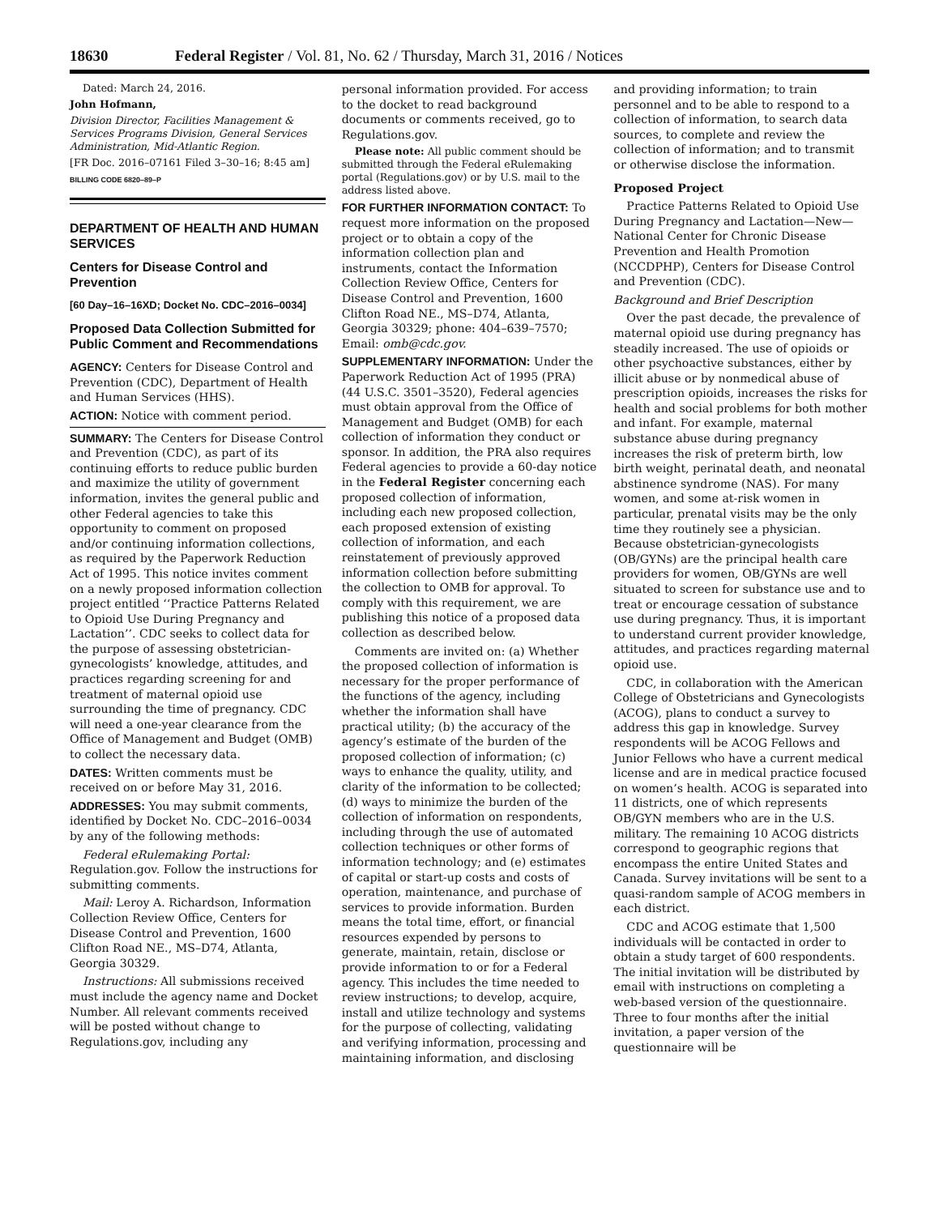18630 Federal Register / Vol. 81, No. 62 / Thursday, March 31, 2016 / Notices
Dated: March 24, 2016.
John Hofmann,
Division Director, Facilities Management & Services Programs Division, General Services Administration, Mid-Atlantic Region.
[FR Doc. 2016–07161 Filed 3–30–16; 8:45 am]
BILLING CODE 6820–89–P
DEPARTMENT OF HEALTH AND HUMAN SERVICES
Centers for Disease Control and Prevention
[60 Day–16–16XD; Docket No. CDC–2016–0034]
Proposed Data Collection Submitted for Public Comment and Recommendations
AGENCY: Centers for Disease Control and Prevention (CDC), Department of Health and Human Services (HHS).
ACTION: Notice with comment period.
SUMMARY: The Centers for Disease Control and Prevention (CDC), as part of its continuing efforts to reduce public burden and maximize the utility of government information, invites the general public and other Federal agencies to take this opportunity to comment on proposed and/or continuing information collections, as required by the Paperwork Reduction Act of 1995. This notice invites comment on a newly proposed information collection project entitled ‘‘Practice Patterns Related to Opioid Use During Pregnancy and Lactation’’. CDC seeks to collect data for the purpose of assessing obstetrician-gynecologists’ knowledge, attitudes, and practices regarding screening for and treatment of maternal opioid use surrounding the time of pregnancy. CDC will need a one-year clearance from the Office of Management and Budget (OMB) to collect the necessary data.
DATES: Written comments must be received on or before May 31, 2016.
ADDRESSES: You may submit comments, identified by Docket No. CDC–2016–0034 by any of the following methods:
Federal eRulemaking Portal: Regulation.gov. Follow the instructions for submitting comments.
Mail: Leroy A. Richardson, Information Collection Review Office, Centers for Disease Control and Prevention, 1600 Clifton Road NE., MS–D74, Atlanta, Georgia 30329.
Instructions: All submissions received must include the agency name and Docket Number. All relevant comments received will be posted without change to Regulations.gov, including any
personal information provided. For access to the docket to read background documents or comments received, go to Regulations.gov.
Please note: All public comment should be submitted through the Federal eRulemaking portal (Regulations.gov) or by U.S. mail to the address listed above.
FOR FURTHER INFORMATION CONTACT: To request more information on the proposed project or to obtain a copy of the information collection plan and instruments, contact the Information Collection Review Office, Centers for Disease Control and Prevention, 1600 Clifton Road NE., MS–D74, Atlanta, Georgia 30329; phone: 404–639–7570; Email: omb@cdc.gov.
SUPPLEMENTARY INFORMATION: Under the Paperwork Reduction Act of 1995 (PRA) (44 U.S.C. 3501–3520), Federal agencies must obtain approval from the Office of Management and Budget (OMB) for each collection of information they conduct or sponsor. In addition, the PRA also requires Federal agencies to provide a 60-day notice in the Federal Register concerning each proposed collection of information, including each new proposed collection, each proposed extension of existing collection of information, and each reinstatement of previously approved information collection before submitting the collection to OMB for approval. To comply with this requirement, we are publishing this notice of a proposed data collection as described below.
Comments are invited on: (a) Whether the proposed collection of information is necessary for the proper performance of the functions of the agency, including whether the information shall have practical utility; (b) the accuracy of the agency’s estimate of the burden of the proposed collection of information; (c) ways to enhance the quality, utility, and clarity of the information to be collected; (d) ways to minimize the burden of the collection of information on respondents, including through the use of automated collection techniques or other forms of information technology; and (e) estimates of capital or start-up costs and costs of operation, maintenance, and purchase of services to provide information. Burden means the total time, effort, or financial resources expended by persons to generate, maintain, retain, disclose or provide information to or for a Federal agency. This includes the time needed to review instructions; to develop, acquire, install and utilize technology and systems for the purpose of collecting, validating and verifying information, processing and maintaining information, and disclosing
and providing information; to train personnel and to be able to respond to a collection of information, to search data sources, to complete and review the collection of information; and to transmit or otherwise disclose the information.
Proposed Project
Practice Patterns Related to Opioid Use During Pregnancy and Lactation—New—National Center for Chronic Disease Prevention and Health Promotion (NCCDPHP), Centers for Disease Control and Prevention (CDC).
Background and Brief Description
Over the past decade, the prevalence of maternal opioid use during pregnancy has steadily increased. The use of opioids or other psychoactive substances, either by illicit abuse or by nonmedical abuse of prescription opioids, increases the risks for health and social problems for both mother and infant. For example, maternal substance abuse during pregnancy increases the risk of preterm birth, low birth weight, perinatal death, and neonatal abstinence syndrome (NAS). For many women, and some at-risk women in particular, prenatal visits may be the only time they routinely see a physician. Because obstetrician-gynecologists (OB/GYNs) are the principal health care providers for women, OB/GYNs are well situated to screen for substance use and to treat or encourage cessation of substance use during pregnancy. Thus, it is important to understand current provider knowledge, attitudes, and practices regarding maternal opioid use.
CDC, in collaboration with the American College of Obstetricians and Gynecologists (ACOG), plans to conduct a survey to address this gap in knowledge. Survey respondents will be ACOG Fellows and Junior Fellows who have a current medical license and are in medical practice focused on women’s health. ACOG is separated into 11 districts, one of which represents OB/GYN members who are in the U.S. military. The remaining 10 ACOG districts correspond to geographic regions that encompass the entire United States and Canada. Survey invitations will be sent to a quasi-random sample of ACOG members in each district.
CDC and ACOG estimate that 1,500 individuals will be contacted in order to obtain a study target of 600 respondents. The initial invitation will be distributed by email with instructions on completing a web-based version of the questionnaire. Three to four months after the initial invitation, a paper version of the questionnaire will be